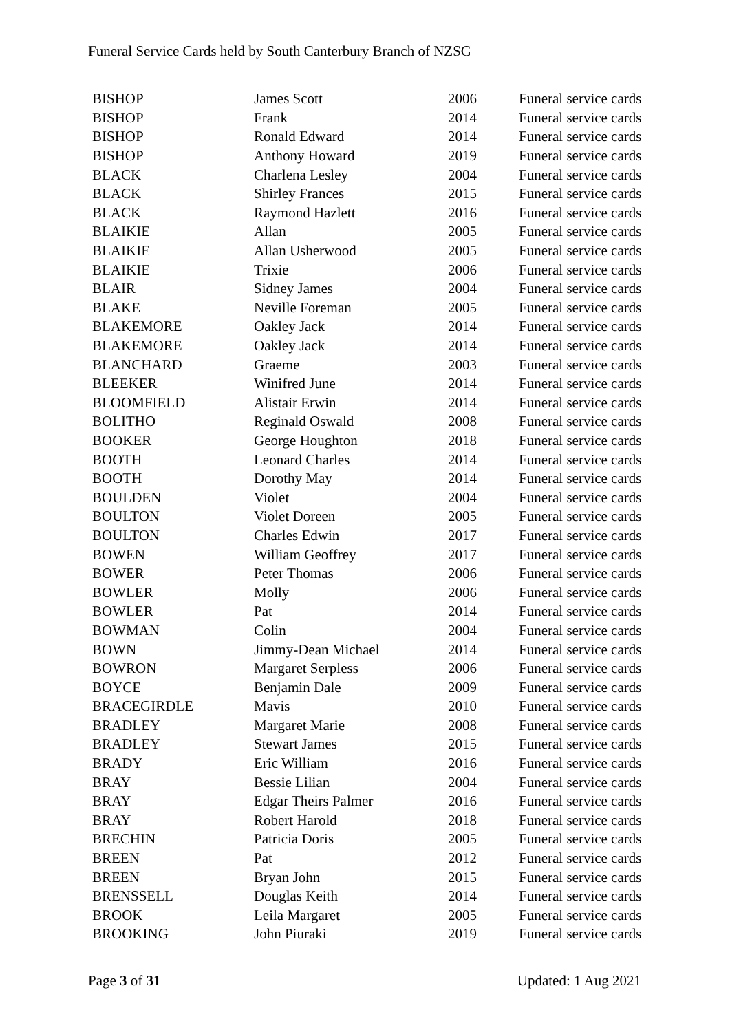Funeral Service Cards held by South Canterbury Branch of NZSG
| BISHOP | James Scott | 2006 | Funeral service cards |
| BISHOP | Frank | 2014 | Funeral service cards |
| BISHOP | Ronald Edward | 2014 | Funeral service cards |
| BISHOP | Anthony Howard | 2019 | Funeral service cards |
| BLACK | Charlena Lesley | 2004 | Funeral service cards |
| BLACK | Shirley Frances | 2015 | Funeral service cards |
| BLACK | Raymond Hazlett | 2016 | Funeral service cards |
| BLAIKIE | Allan | 2005 | Funeral service cards |
| BLAIKIE | Allan Usherwood | 2005 | Funeral service cards |
| BLAIKIE | Trixie | 2006 | Funeral service cards |
| BLAIR | Sidney James | 2004 | Funeral service cards |
| BLAKE | Neville Foreman | 2005 | Funeral service cards |
| BLAKEMORE | Oakley Jack | 2014 | Funeral service cards |
| BLAKEMORE | Oakley Jack | 2014 | Funeral service cards |
| BLANCHARD | Graeme | 2003 | Funeral service cards |
| BLEEKER | Winifred June | 2014 | Funeral service cards |
| BLOOMFIELD | Alistair Erwin | 2014 | Funeral service cards |
| BOLITHO | Reginald Oswald | 2008 | Funeral service cards |
| BOOKER | George Houghton | 2018 | Funeral service cards |
| BOOTH | Leonard Charles | 2014 | Funeral service cards |
| BOOTH | Dorothy May | 2014 | Funeral service cards |
| BOULDEN | Violet | 2004 | Funeral service cards |
| BOULTON | Violet Doreen | 2005 | Funeral service cards |
| BOULTON | Charles Edwin | 2017 | Funeral service cards |
| BOWEN | William Geoffrey | 2017 | Funeral service cards |
| BOWER | Peter Thomas | 2006 | Funeral service cards |
| BOWLER | Molly | 2006 | Funeral service cards |
| BOWLER | Pat | 2014 | Funeral service cards |
| BOWMAN | Colin | 2004 | Funeral service cards |
| BOWN | Jimmy-Dean Michael | 2014 | Funeral service cards |
| BOWRON | Margaret Serpless | 2006 | Funeral service cards |
| BOYCE | Benjamin Dale | 2009 | Funeral service cards |
| BRACEGIRDLE | Mavis | 2010 | Funeral service cards |
| BRADLEY | Margaret Marie | 2008 | Funeral service cards |
| BRADLEY | Stewart James | 2015 | Funeral service cards |
| BRADY | Eric William | 2016 | Funeral service cards |
| BRAY | Bessie Lilian | 2004 | Funeral service cards |
| BRAY | Edgar Theirs Palmer | 2016 | Funeral service cards |
| BRAY | Robert Harold | 2018 | Funeral service cards |
| BRECHIN | Patricia Doris | 2005 | Funeral service cards |
| BREEN | Pat | 2012 | Funeral service cards |
| BREEN | Bryan John | 2015 | Funeral service cards |
| BRENSSELL | Douglas Keith | 2014 | Funeral service cards |
| BROOK | Leila Margaret | 2005 | Funeral service cards |
| BROOKING | John Piuraki | 2019 | Funeral service cards |
Page 3 of 31 Updated: 1 Aug 2021